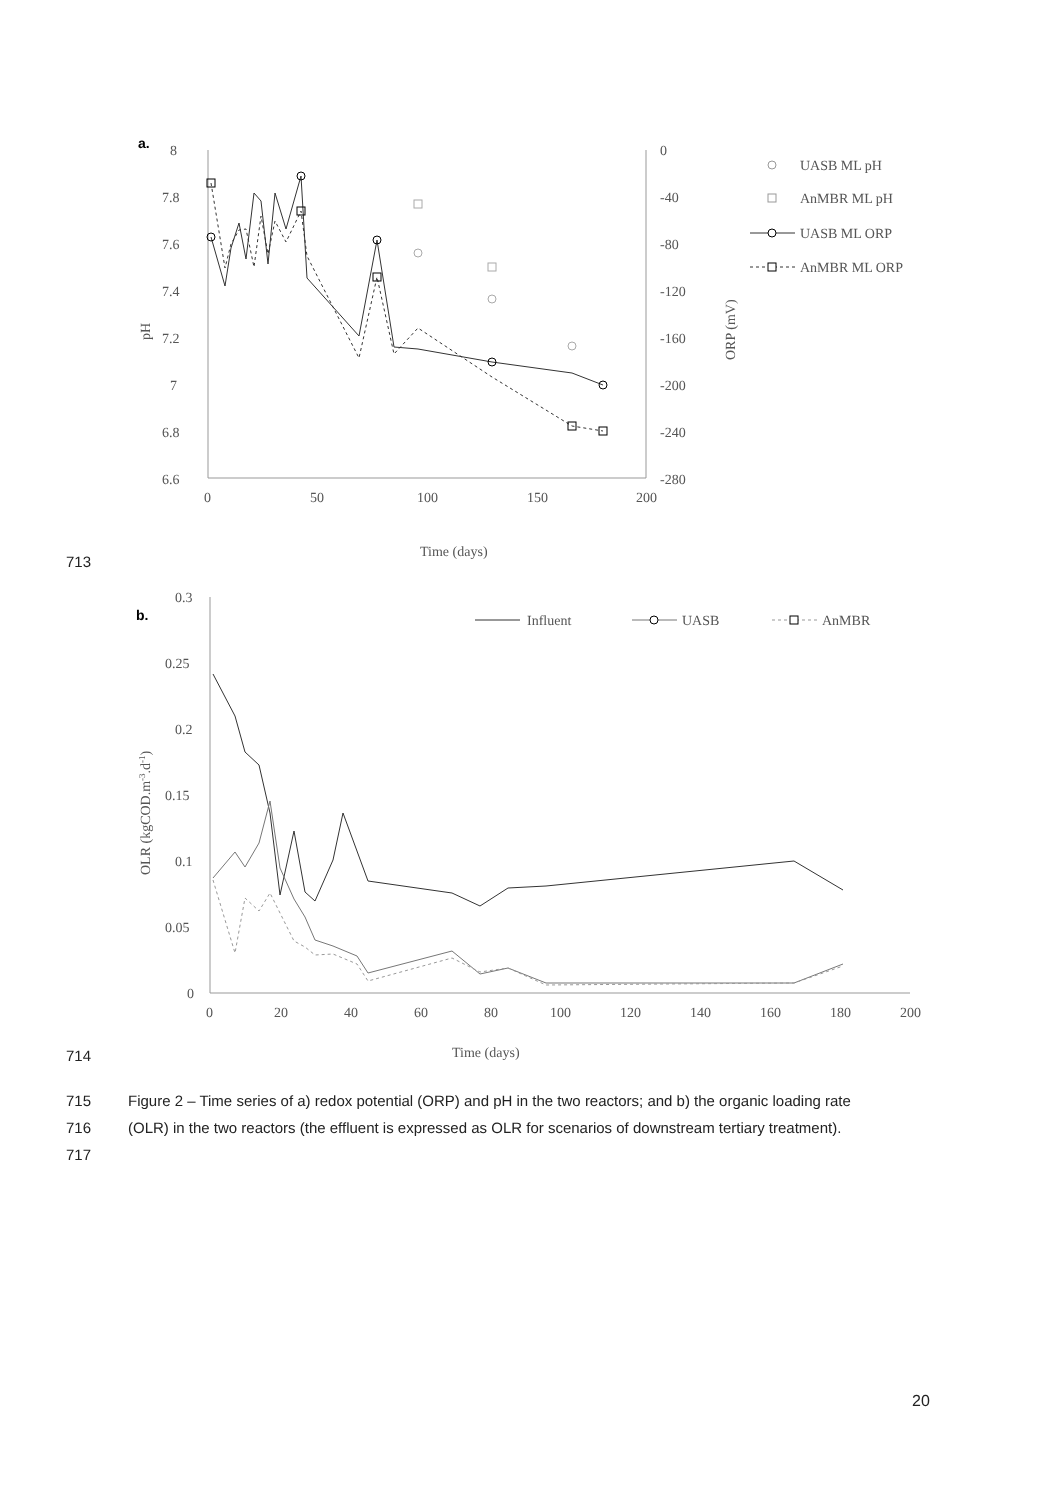a.
8
7.8
7.6
7.4
7.2
7
6.8
6.6
0
-40
-80
-120
-160
-200
-240
-280
0
50
100
150
200
pH
ORP (mV)
Time (days)
UASB ML pH
AnMBR ML pH
UASB ML ORP
AnMBR ML ORP
713
b.
0.3
0.25
0.2
0.15
0.1
0.05
0
0
20
40
60
80
100
120
140
160
180
200
OLR (kgCOD.m-3.d-1)
Time (days)
Influent
UASB
AnMBR
714
715 Figure 2 – Time series of a) redox potential (ORP) and pH in the two reactors; and b) the organic loading rate
716 (OLR) in the two reactors (the effluent is expressed as OLR for scenarios of downstream tertiary treatment).
717
20